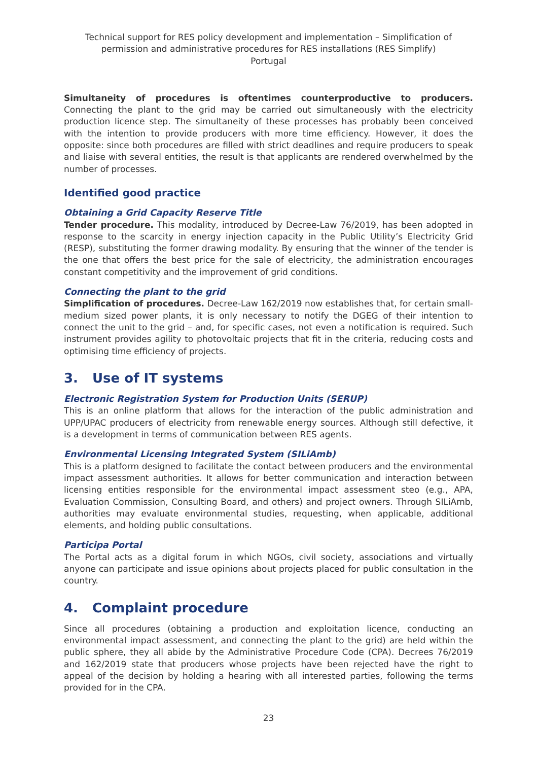Technical support for RES policy development and implementation – Simplification of permission and administrative procedures for RES installations (RES Simplify)
Portugal
Simultaneity of procedures is oftentimes counterproductive to producers. Connecting the plant to the grid may be carried out simultaneously with the electricity production licence step. The simultaneity of these processes has probably been conceived with the intention to provide producers with more time efficiency. However, it does the opposite: since both procedures are filled with strict deadlines and require producers to speak and liaise with several entities, the result is that applicants are rendered overwhelmed by the number of processes.
Identified good practice
Obtaining a Grid Capacity Reserve Title
Tender procedure. This modality, introduced by Decree-Law 76/2019, has been adopted in response to the scarcity in energy injection capacity in the Public Utility’s Electricity Grid (RESP), substituting the former drawing modality. By ensuring that the winner of the tender is the one that offers the best price for the sale of electricity, the administration encourages constant competitivity and the improvement of grid conditions.
Connecting the plant to the grid
Simplification of procedures. Decree-Law 162/2019 now establishes that, for certain small-medium sized power plants, it is only necessary to notify the DGEG of their intention to connect the unit to the grid – and, for specific cases, not even a notification is required. Such instrument provides agility to photovoltaic projects that fit in the criteria, reducing costs and optimising time efficiency of projects.
3. Use of IT systems
Electronic Registration System for Production Units (SERUP)
This is an online platform that allows for the interaction of the public administration and UPP/UPAC producers of electricity from renewable energy sources. Although still defective, it is a development in terms of communication between RES agents.
Environmental Licensing Integrated System (SILiAmb)
This is a platform designed to facilitate the contact between producers and the environmental impact assessment authorities. It allows for better communication and interaction between licensing entities responsible for the environmental impact assessment steo (e.g., APA, Evaluation Commission, Consulting Board, and others) and project owners. Through SILiAmb, authorities may evaluate environmental studies, requesting, when applicable, additional elements, and holding public consultations.
Participa Portal
The Portal acts as a digital forum in which NGOs, civil society, associations and virtually anyone can participate and issue opinions about projects placed for public consultation in the country.
4. Complaint procedure
Since all procedures (obtaining a production and exploitation licence, conducting an environmental impact assessment, and connecting the plant to the grid) are held within the public sphere, they all abide by the Administrative Procedure Code (CPA). Decrees 76/2019 and 162/2019 state that producers whose projects have been rejected have the right to appeal of the decision by holding a hearing with all interested parties, following the terms provided for in the CPA.
23